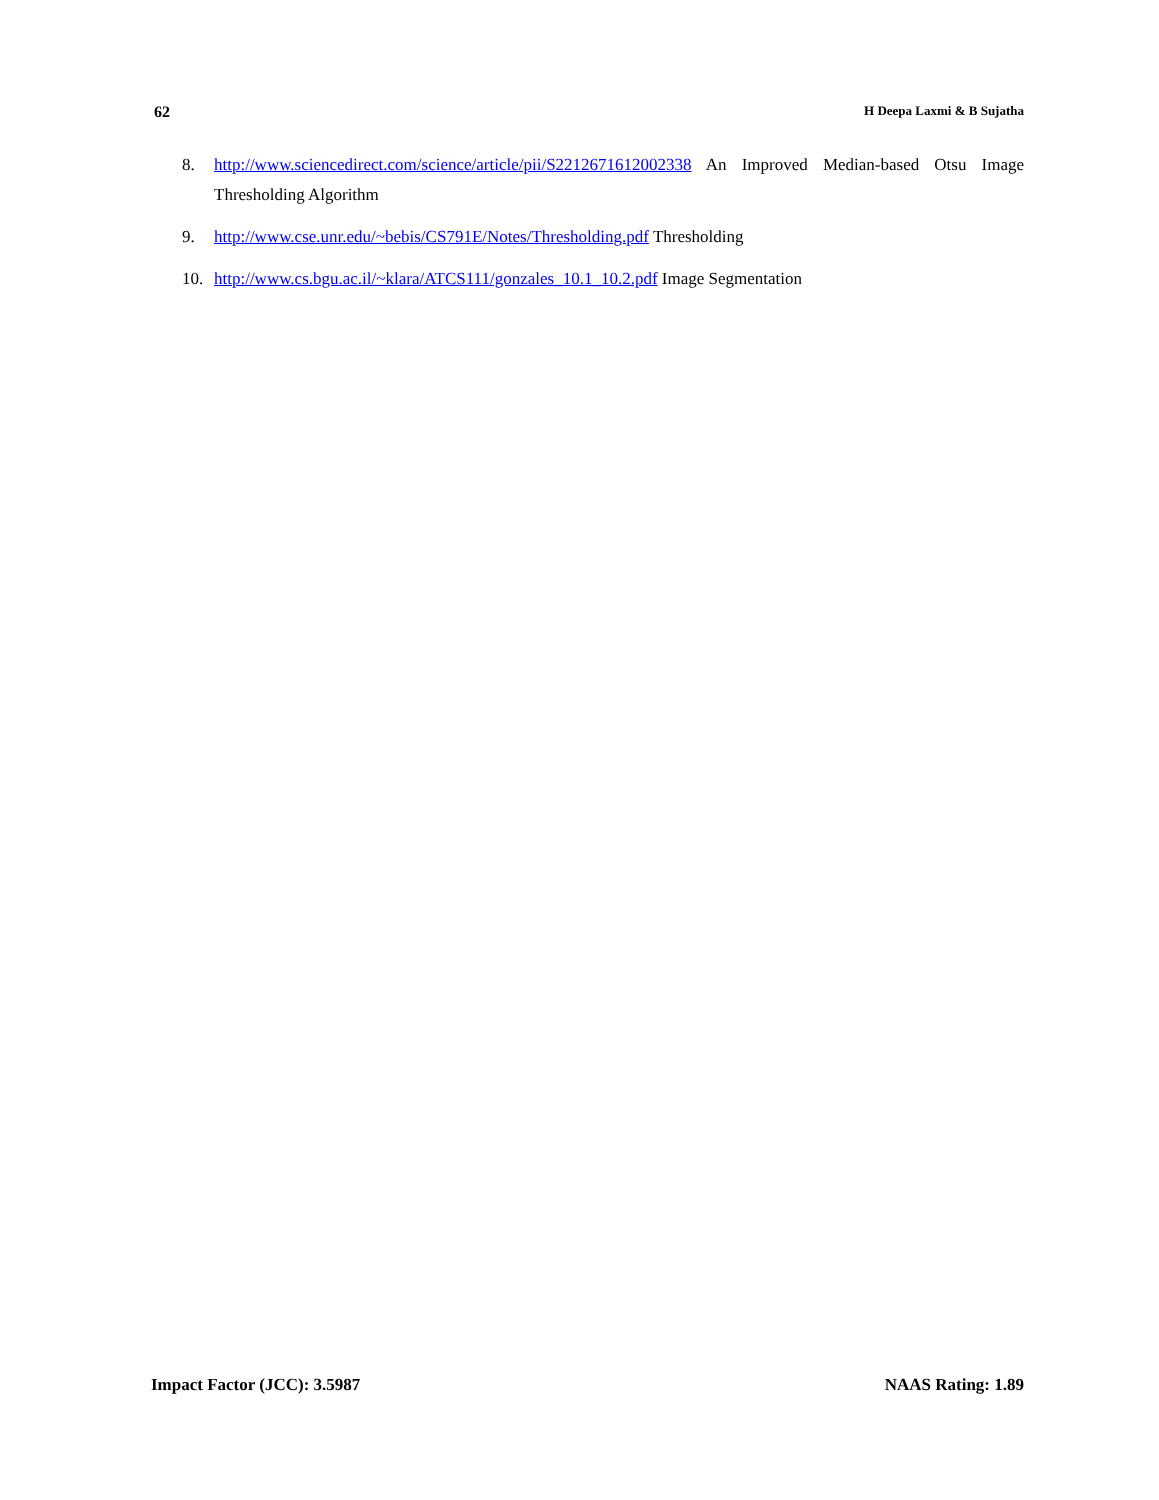62 H Deepa Laxmi & B Sujatha
8. http://www.sciencedirect.com/science/article/pii/S2212671612002338 An Improved Median-based Otsu Image Thresholding Algorithm
9. http://www.cse.unr.edu/~bebis/CS791E/Notes/Thresholding.pdf Thresholding
10. http://www.cs.bgu.ac.il/~klara/ATCS111/gonzales_10.1_10.2.pdf Image Segmentation
Impact Factor (JCC): 3.5987 NAAS Rating: 1.89